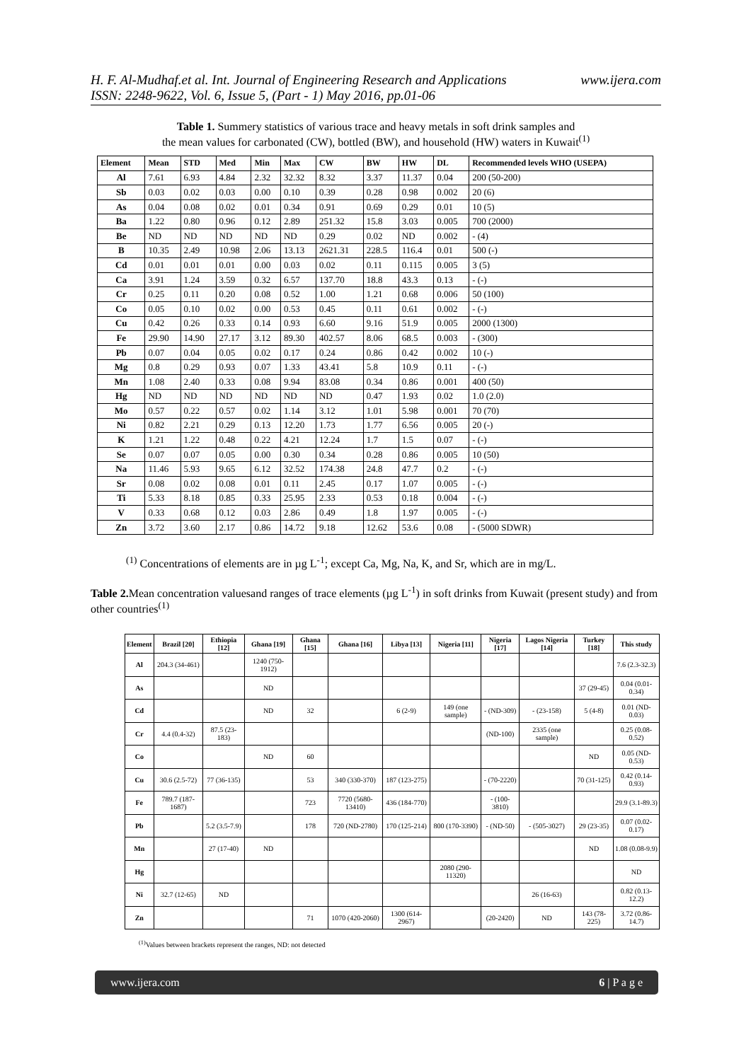www.ijera.com H. F. Al-Mudhaf.et al. Int. Journal of Engineering Research and Applications
ISSN: 2248-9622, Vol. 6, Issue 5, (Part - 1) May 2016, pp.01-06
Table 1. Summery statistics of various trace and heavy metals in soft drink samples and
the mean values for carbonated (CW), bottled (BW), and household (HW) waters in Kuwait<sup>(1)</sup>
| Element | Mean | STD | Med | Min | Max | CW | BW | HW | DL | Recommended levels WHO (USEPA) |
| --- | --- | --- | --- | --- | --- | --- | --- | --- | --- | --- |
| Al | 7.61 | 6.93 | 4.84 | 2.32 | 32.32 | 8.32 | 3.37 | 11.37 | 0.04 | 200 (50-200) |
| Sb | 0.03 | 0.02 | 0.03 | 0.00 | 0.10 | 0.39 | 0.28 | 0.98 | 0.002 | 20 (6) |
| As | 0.04 | 0.08 | 0.02 | 0.01 | 0.34 | 0.91 | 0.69 | 0.29 | 0.01 | 10 (5) |
| Ba | 1.22 | 0.80 | 0.96 | 0.12 | 2.89 | 251.32 | 15.8 | 3.03 | 0.005 | 700 (2000) |
| Be | ND | ND | ND | ND | ND | 0.29 | 0.02 | ND | 0.002 | - (4) |
| B | 10.35 | 2.49 | 10.98 | 2.06 | 13.13 | 2621.31 | 228.5 | 116.4 | 0.01 | 500 (-) |
| Cd | 0.01 | 0.01 | 0.01 | 0.00 | 0.03 | 0.02 | 0.11 | 0.115 | 0.005 | 3 (5) |
| Ca | 3.91 | 1.24 | 3.59 | 0.32 | 6.57 | 137.70 | 18.8 | 43.3 | 0.13 | - (-) |
| Cr | 0.25 | 0.11 | 0.20 | 0.08 | 0.52 | 1.00 | 1.21 | 0.68 | 0.006 | 50 (100) |
| Co | 0.05 | 0.10 | 0.02 | 0.00 | 0.53 | 0.45 | 0.11 | 0.61 | 0.002 | - (-) |
| Cu | 0.42 | 0.26 | 0.33 | 0.14 | 0.93 | 6.60 | 9.16 | 51.9 | 0.005 | 2000 (1300) |
| Fe | 29.90 | 14.90 | 27.17 | 3.12 | 89.30 | 402.57 | 8.06 | 68.5 | 0.003 | - (300) |
| Pb | 0.07 | 0.04 | 0.05 | 0.02 | 0.17 | 0.24 | 0.86 | 0.42 | 0.002 | 10 (-) |
| Mg | 0.8 | 0.29 | 0.93 | 0.07 | 1.33 | 43.41 | 5.8 | 10.9 | 0.11 | - (-) |
| Mn | 1.08 | 2.40 | 0.33 | 0.08 | 9.94 | 83.08 | 0.34 | 0.86 | 0.001 | 400 (50) |
| Hg | ND | ND | ND | ND | ND | ND | 0.47 | 1.93 | 0.02 | 1.0 (2.0) |
| Mo | 0.57 | 0.22 | 0.57 | 0.02 | 1.14 | 3.12 | 1.01 | 5.98 | 0.001 | 70 (70) |
| Ni | 0.82 | 2.21 | 0.29 | 0.13 | 12.20 | 1.73 | 1.77 | 6.56 | 0.005 | 20 (-) |
| K | 1.21 | 1.22 | 0.48 | 0.22 | 4.21 | 12.24 | 1.7 | 1.5 | 0.07 | - (-) |
| Se | 0.07 | 0.07 | 0.05 | 0.00 | 0.30 | 0.34 | 0.28 | 0.86 | 0.005 | 10 (50) |
| Na | 11.46 | 5.93 | 9.65 | 6.12 | 32.52 | 174.38 | 24.8 | 47.7 | 0.2 | - (-) |
| Sr | 0.08 | 0.02 | 0.08 | 0.01 | 0.11 | 2.45 | 0.17 | 1.07 | 0.005 | - (-) |
| Ti | 5.33 | 8.18 | 0.85 | 0.33 | 25.95 | 2.33 | 0.53 | 0.18 | 0.004 | - (-) |
| V | 0.33 | 0.68 | 0.12 | 0.03 | 2.86 | 0.49 | 1.8 | 1.97 | 0.005 | - (-) |
| Zn | 3.72 | 3.60 | 2.17 | 0.86 | 14.72 | 9.18 | 12.62 | 53.6 | 0.08 | - (5000 SDWR) |
<sup>(1)</sup> Concentrations of elements are in µg L<sup>-1</sup>; except Ca, Mg, Na, K, and Sr, which are in mg/L.
Table 2. Mean concentration valuesand ranges of trace elements (µg L<sup>-1</sup>) in soft drinks from Kuwait (present study) and from other countries<sup>(1)</sup>
| Element | Brazil [20] | Ethiopia [12] | Ghana [19] | Ghana [15] | Ghana [16] | Libya [13] | Nigeria [11] | Nigeria [17] | Lagos Nigeria [14] | Turkey [18] | This study |
| --- | --- | --- | --- | --- | --- | --- | --- | --- | --- | --- | --- |
| Al | 204.3 (34-461) | | 1240 (750-1912) | | | | | | | | 7.6 (2.3-32.3) |
| As | | | ND | | | | | | | 37 (29-45) | 0.04 (0.01-0.34) |
| Cd | | | ND | 32 | | 6 (2-9) | 149 (one sample) | - (ND-309) | - (23-158) | 5 (4-8) | 0.01 (ND-0.03) |
| Cr | 4.4 (0.4-32) | 87.5 (23-183) | | | | | | (ND-100) | 2335 (one sample) | | 0.25 (0.08-0.52) |
| Co | | | ND | 60 | | | | | | ND | 0.05 (ND-0.53) |
| Cu | 30.6 (2.5-72) | 77 (36-135) | | 53 | 340 (330-370) | 187 (123-275) | | - (70-2220) | | 70 (31-125) | 0.42 (0.14-0.93) |
| Fe | 789.7 (187-1687) | | | 723 | 7720 (5680-13410) | 436 (184-770) | | - (100-3810) | | | 29.9 (3.1-89.3) |
| Pb | | 5.2 (3.5-7.9) | | 178 | 720 (ND-2780) | 170 (125-214) | 800 (170-3390) | - (ND-50) | - (505-3027) | 29 (23-35) | 0.07 (0.02-0.17) |
| Mn | | 27 (17-40) | ND | | | | | | | ND | 1.08 (0.08-9.9) |
| Hg | | | | | | | 2080 (290-11320) | | | | ND |
| Ni | 32.7 (12-65) | ND | | | | | | | 26 (16-63) | | 0.82 (0.13-12.2) |
| Zn | | | | 71 | 1070 (420-2060) | 1300 (614-2967) | | (20-2420) | ND | 143 (78-225) | 3.72 (0.86-14.7) |
<sup>(1)</sup> Values between brackets represent the ranges, ND: not detected
www.ijera.com 6 | P a g e